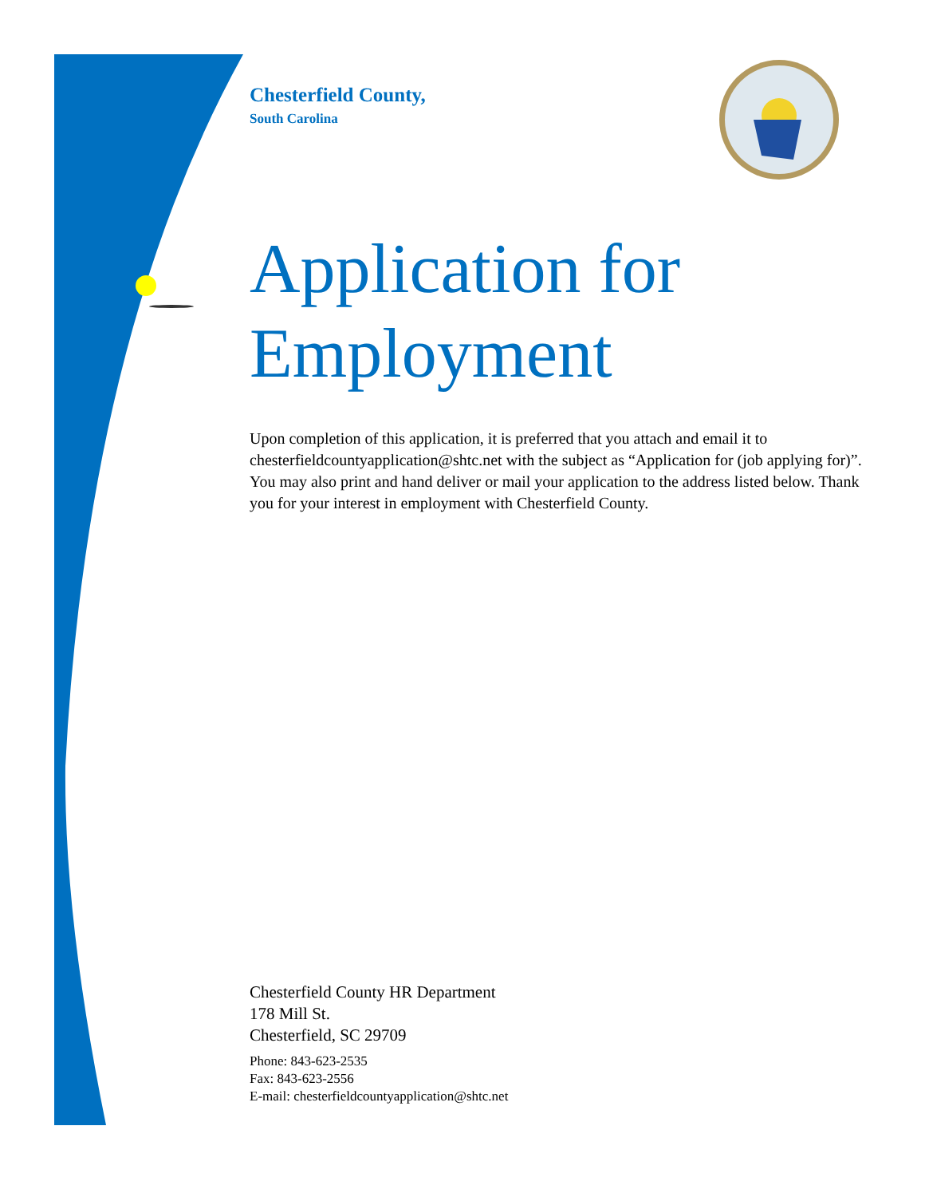Chesterfield County,
South Carolina
Application for Employment
Upon completion of this application, it is preferred that you attach and email it to chesterfieldcountyapplication@shtc.net with the subject as “Application for (job applying for)”. You may also print and hand deliver or mail your application to the address listed below. Thank you for your interest in employment with Chesterfield County.
Chesterfield County HR Department
178 Mill St.
Chesterfield, SC 29709
Phone: 843-623-2535
Fax: 843-623-2556
E-mail: chesterfieldcountyapplication@shtc.net